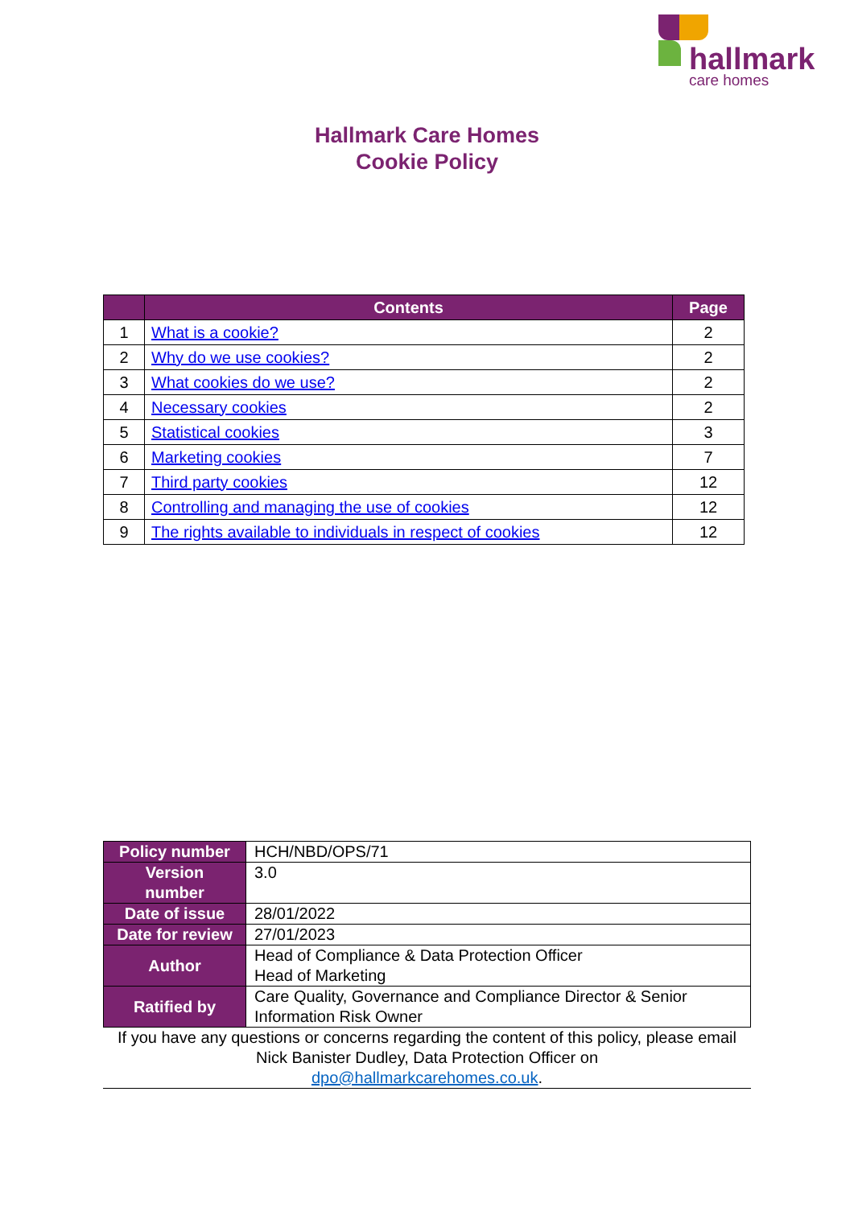hallmark
care homes
Hallmark Care Homes
Cookie Policy
| | Contents | Page |
| --- | --- | --- |
| 1 | What is a cookie? | 2 |
| 2 | Why do we use cookies? | 2 |
| 3 | What cookies do we use? | 2 |
| 4 | Necessary cookies | 2 |
| 5 | Statistical cookies | 3 |
| 6 | Marketing cookies | 7 |
| 7 | Third party cookies | 12 |
| 8 | Controlling and managing the use of cookies | 12 |
| 9 | The rights available to individuals in respect of cookies | 12 |
| Policy number | HCH/NBD/OPS/71 |
| Version number | 3.0 |
| Date of issue | 28/01/2022 |
| Date for review | 27/01/2023 |
| Author | Head of Compliance & Data Protection Officer Head of Marketing |
| Ratified by | Care Quality, Governance and Compliance Director & Senior Information Risk Owner |
If you have any questions or concerns regarding the content of this policy, please email Nick Banister Dudley, Data Protection Officer on
dpo@hallmarkcarehomes.co.uk.